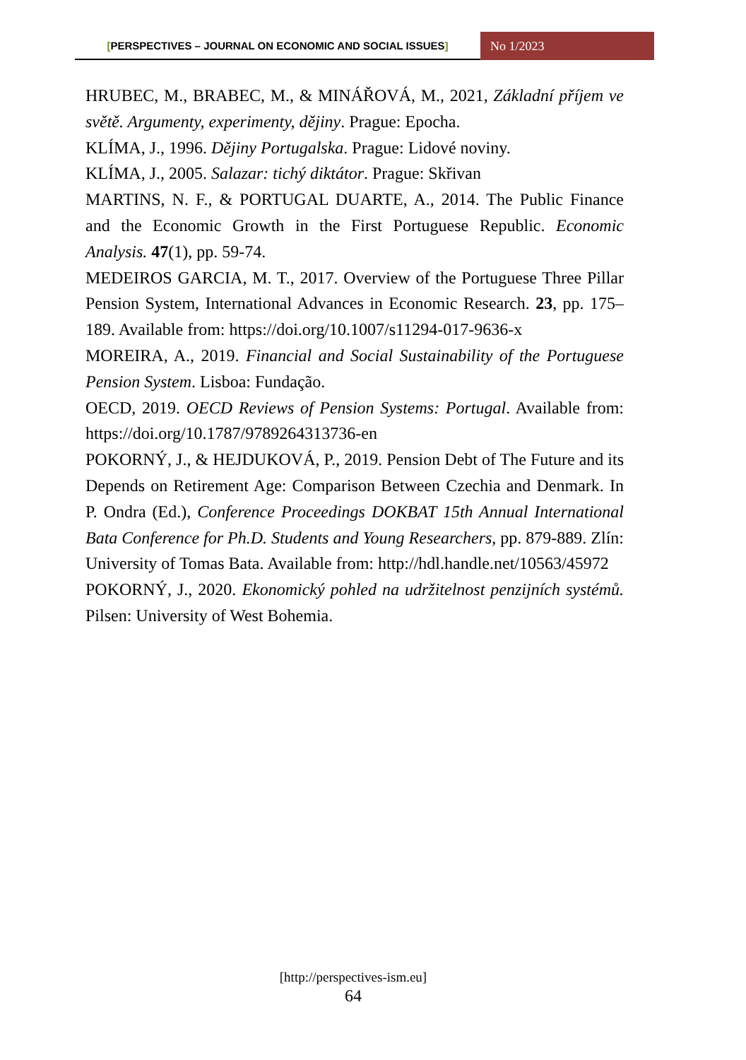[PERSPECTIVES – JOURNAL ON ECONOMIC AND SOCIAL ISSUES]
No 1/2023
HRUBEC, M., BRABEC, M., & MINÁŘOVÁ, M., 2021, Základní příjem ve světě. Argumenty, experimenty, dějiny. Prague: Epocha.
KLÍMA, J., 1996. Dějiny Portugalska. Prague: Lidové noviny.
KLÍMA, J., 2005. Salazar: tichý diktátor. Prague: Skřivan
MARTINS, N. F., & PORTUGAL DUARTE, A., 2014. The Public Finance and the Economic Growth in the First Portuguese Republic. Economic Analysis. 47(1), pp. 59-74.
MEDEIROS GARCIA, M. T., 2017. Overview of the Portuguese Three Pillar Pension System, International Advances in Economic Research. 23, pp. 175–189. Available from: https://doi.org/10.1007/s11294-017-9636-x
MOREIRA, A., 2019. Financial and Social Sustainability of the Portuguese Pension System. Lisboa: Fundação.
OECD, 2019. OECD Reviews of Pension Systems: Portugal. Available from: https://doi.org/10.1787/9789264313736-en
POKORNÝ, J., & HEJDUKOVÁ, P., 2019. Pension Debt of The Future and its Depends on Retirement Age: Comparison Between Czechia and Denmark. In P. Ondra (Ed.), Conference Proceedings DOKBAT 15th Annual International Bata Conference for Ph.D. Students and Young Researchers, pp. 879-889. Zlín: University of Tomas Bata. Available from: http://hdl.handle.net/10563/45972
POKORNÝ, J., 2020. Ekonomický pohled na udržitelnost penzijních systémů. Pilsen: University of West Bohemia.
[http://perspectives-ism.eu]
64